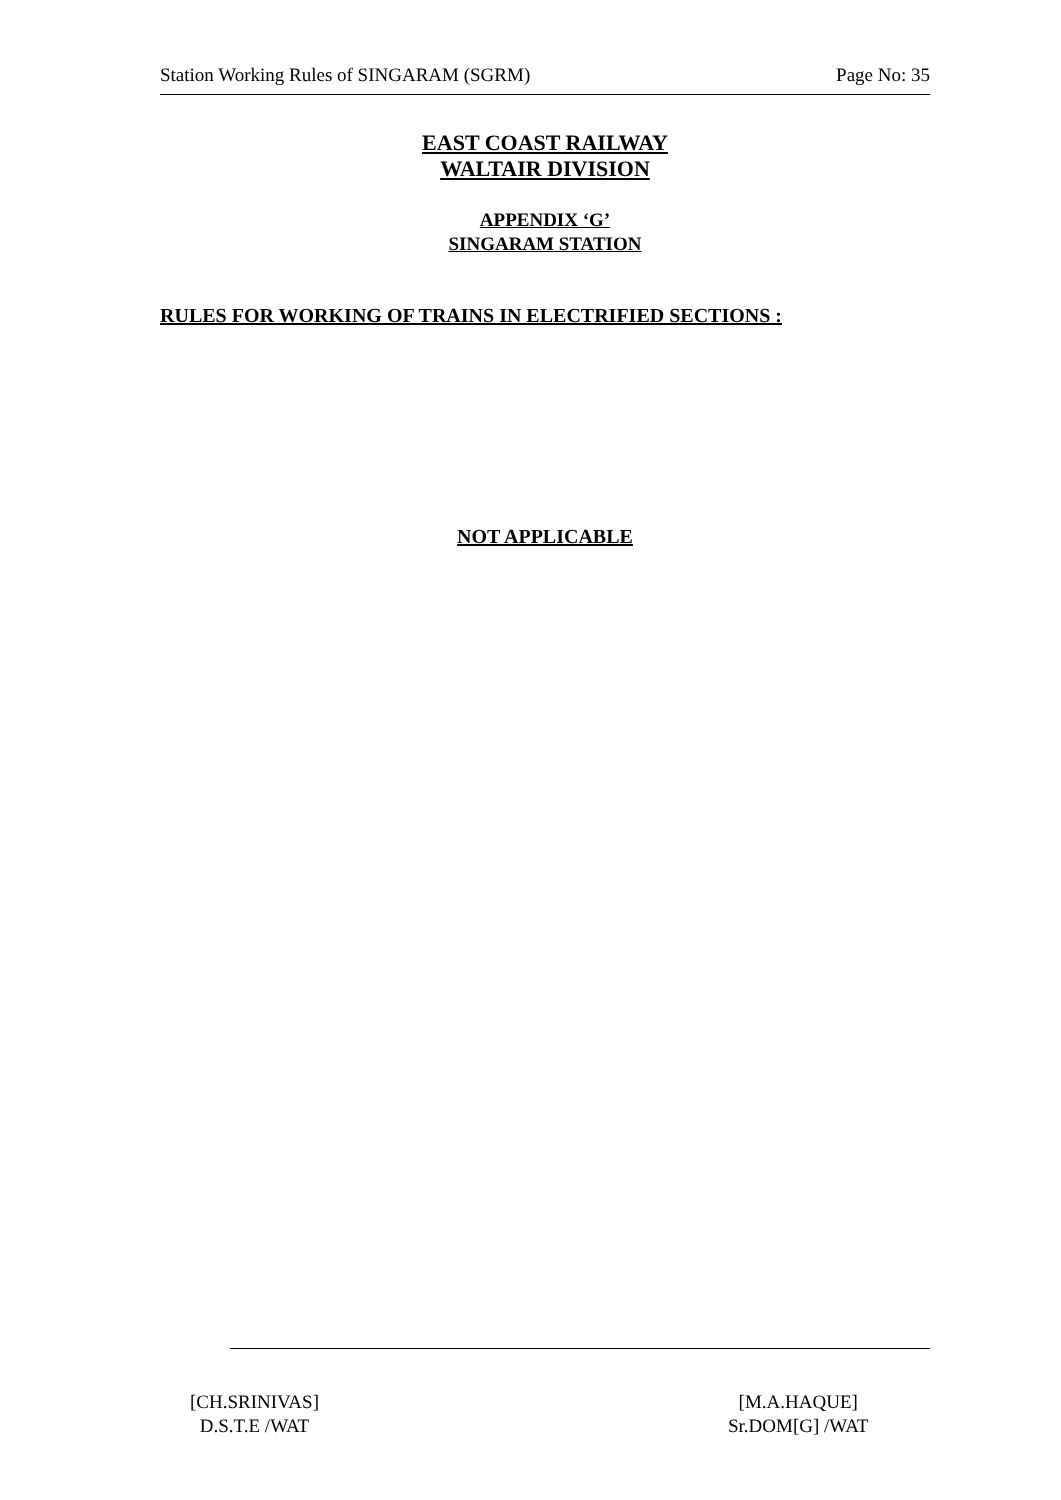Station Working Rules of SINGARAM (SGRM) Page No: 35
EAST COAST RAILWAY
WALTAIR DIVISION
APPENDIX ‘G’
SINGARAM STATION
RULES FOR WORKING OF TRAINS IN ELECTRIFIED SECTIONS :
NOT APPLICABLE
[CH.SRINIVAS]
D.S.T.E /WAT
[M.A.HAQUE]
Sr.DOM[G] /WAT